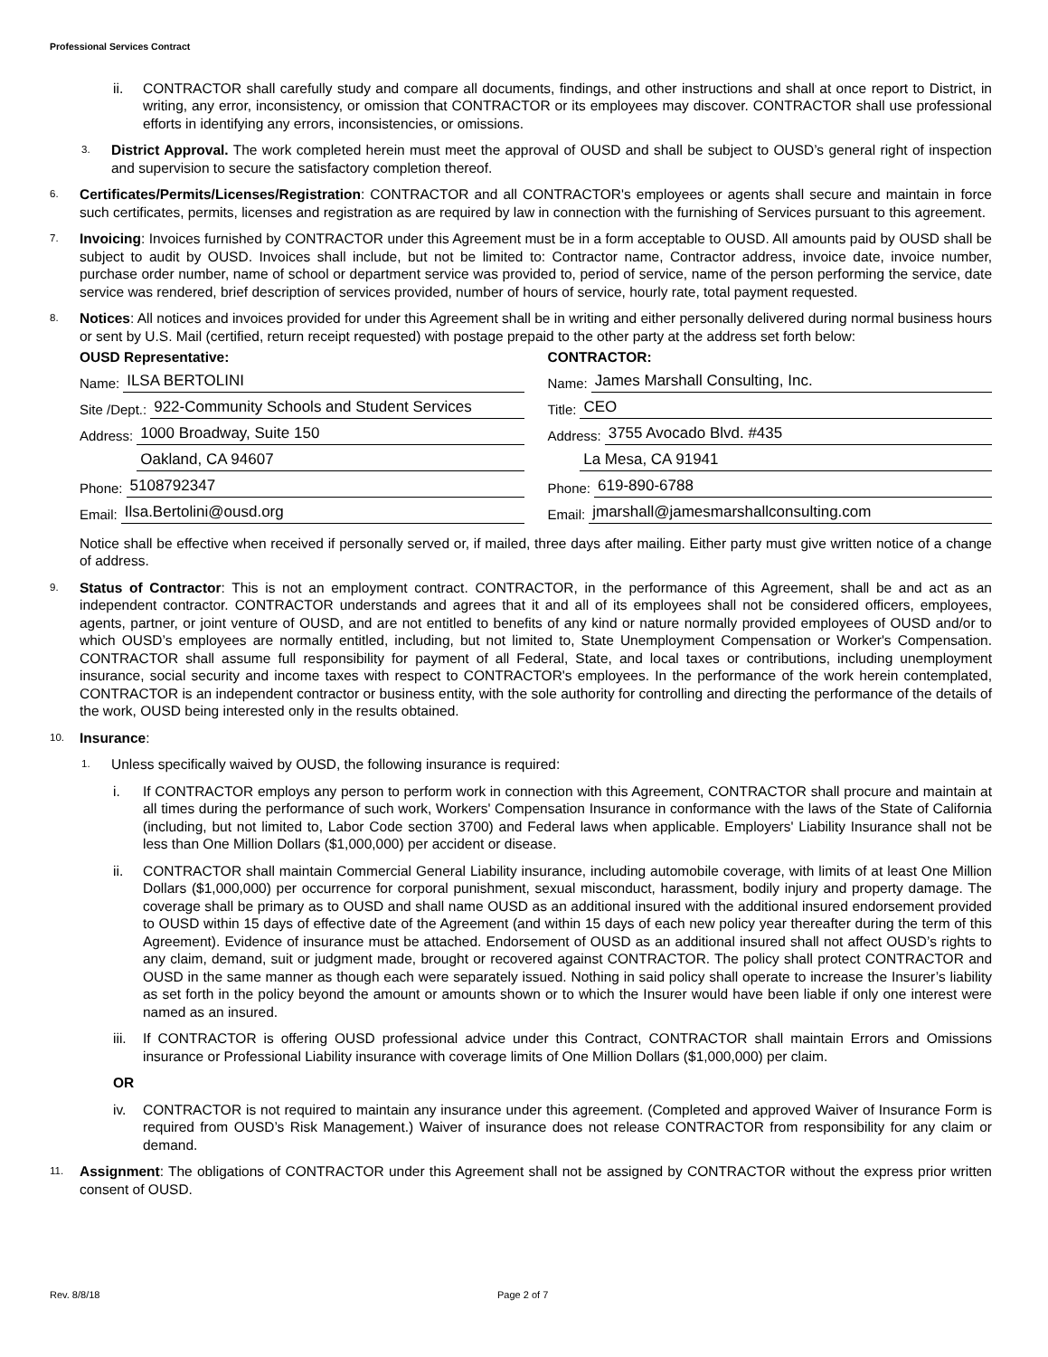Professional Services Contract
ii. CONTRACTOR shall carefully study and compare all documents, findings, and other instructions and shall at once report to District, in writing, any error, inconsistency, or omission that CONTRACTOR or its employees may discover. CONTRACTOR shall use professional efforts in identifying any errors, inconsistencies, or omissions.
3.
District Approval. The work completed herein must meet the approval of OUSD and shall be subject to OUSD’s general right of inspection and supervision to secure the satisfactory completion thereof.
6.
Certificates/Permits/Licenses/Registration: CONTRACTOR and all CONTRACTOR's employees or agents shall secure and maintain in force such certificates, permits, licenses and registration as are required by law in connection with the furnishing of Services pursuant to this agreement.
7.
Invoicing: Invoices furnished by CONTRACTOR under this Agreement must be in a form acceptable to OUSD. All amounts paid by OUSD shall be subject to audit by OUSD. Invoices shall include, but not be limited to: Contractor name, Contractor address, invoice date, invoice number, purchase order number, name of school or department service was provided to, period of service, name of the person performing the service, date service was rendered, brief description of services provided, number of hours of service, hourly rate, total payment requested.
8.
Notices: All notices and invoices provided for under this Agreement shall be in writing and either personally delivered during normal business hours or sent by U.S. Mail (certified, return receipt requested) with postage prepaid to the other party at the address set forth below:
OUSD Representative:
Name: ILSA BERTOLINI
Site /Dept.: 922-Community Schools and Student Services
Address: 1000 Broadway, Suite 150
Address: Oakland, CA 94607
Phone: 5108792347
Email: Ilsa.Bertolini@ousd.org
CONTRACTOR:
Name: James Marshall Consulting, Inc.
Title: CEO
Address: 3755 Avocado Blvd. #435
Addr La Mesa, CA 91941
Phone: 619-890-6788
Email: jmarshall@jamesmarshallconsulting.com
Notice shall be effective when received if personally served or, if mailed, three days after mailing. Either party must give written notice of a change of address.
9.
Status of Contractor: This is not an employment contract. CONTRACTOR, in the performance of this Agreement, shall be and act as an independent contractor. CONTRACTOR understands and agrees that it and all of its employees shall not be considered officers, employees, agents, partner, or joint venture of OUSD, and are not entitled to benefits of any kind or nature normally provided employees of OUSD and/or to which OUSD’s employees are normally entitled, including, but not limited to, State Unemployment Compensation or Worker's Compensation. CONTRACTOR shall assume full responsibility for payment of all Federal, State, and local taxes or contributions, including unemployment insurance, social security and income taxes with respect to CONTRACTOR's employees. In the performance of the work herein contemplated, CONTRACTOR is an independent contractor or business entity, with the sole authority for controlling and directing the performance of the details of the work, OUSD being interested only in the results obtained.
10.
Insurance:
1.
Unless specifically waived by OUSD, the following insurance is required:
i. If CONTRACTOR employs any person to perform work in connection with this Agreement, CONTRACTOR shall procure and maintain at all times during the performance of such work, Workers' Compensation Insurance in conformance with the laws of the State of California (including, but not limited to, Labor Code section 3700) and Federal laws when applicable. Employers' Liability Insurance shall not be less than One Million Dollars ($1,000,000) per accident or disease.
ii. CONTRACTOR shall maintain Commercial General Liability insurance, including automobile coverage, with limits of at least One Million Dollars ($1,000,000) per occurrence for corporal punishment, sexual misconduct, harassment, bodily injury and property damage. The coverage shall be primary as to OUSD and shall name OUSD as an additional insured with the additional insured endorsement provided to OUSD within 15 days of effective date of the Agreement (and within 15 days of each new policy year thereafter during the term of this Agreement). Evidence of insurance must be attached. Endorsement of OUSD as an additional insured shall not affect OUSD’s rights to any claim, demand, suit or judgment made, brought or recovered against CONTRACTOR. The policy shall protect CONTRACTOR and OUSD in the same manner as though each were separately issued. Nothing in said policy shall operate to increase the Insurer’s liability as set forth in the policy beyond the amount or amounts shown or to which the Insurer would have been liable if only one interest were named as an insured.
iii.
If CONTRACTOR is offering OUSD professional advice under this Contract, CONTRACTOR shall maintain Errors and Omissions insurance or Professional Liability insurance with coverage limits of One Million Dollars ($1,000,000) per claim.
OR
iv. CONTRACTOR is not required to maintain any insurance under this agreement. (Completed and approved Waiver of Insurance Form is required from OUSD’s Risk Management.) Waiver of insurance does not release CONTRACTOR from responsibility for any claim or demand.
11.
Assignment: The obligations of CONTRACTOR under this Agreement shall not be assigned by CONTRACTOR without the express prior written consent of OUSD.
Rev. 8/8/18 Page 2 of 7